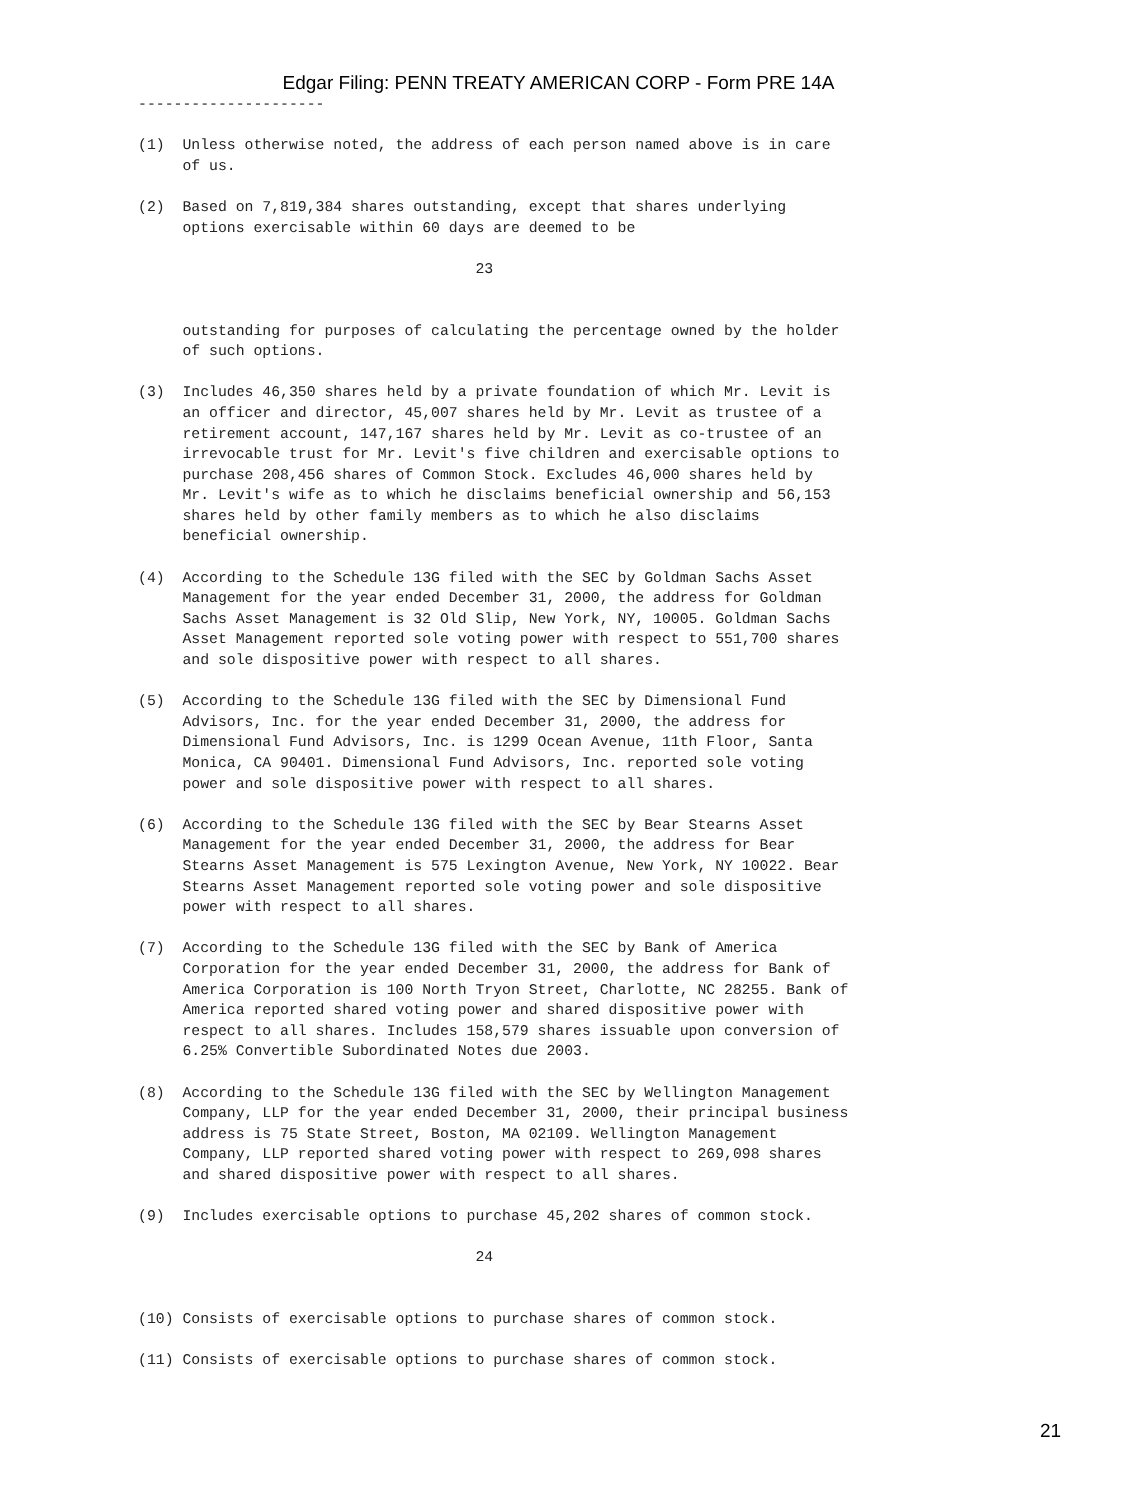Edgar Filing: PENN TREATY AMERICAN CORP - Form PRE 14A
---------------------

(1)  Unless otherwise noted, the address of each person named above is in care
     of us.

(2)  Based on 7,819,384 shares outstanding, except that shares underlying
     options exercisable within 60 days are deemed to be

                                      23


     outstanding for purposes of calculating the percentage owned by the holder
     of such options.

(3)  Includes 46,350 shares held by a private foundation of which Mr. Levit is
     an officer and director, 45,007 shares held by Mr. Levit as trustee of a
     retirement account, 147,167 shares held by Mr. Levit as co-trustee of an
     irrevocable trust for Mr. Levit's five children and exercisable options to
     purchase 208,456 shares of Common Stock. Excludes 46,000 shares held by
     Mr. Levit's wife as to which he disclaims beneficial ownership and 56,153
     shares held by other family members as to which he also disclaims
     beneficial ownership.

(4)  According to the Schedule 13G filed with the SEC by Goldman Sachs Asset
     Management for the year ended December 31, 2000, the address for Goldman
     Sachs Asset Management is 32 Old Slip, New York, NY, 10005. Goldman Sachs
     Asset Management reported sole voting power with respect to 551,700 shares
     and sole dispositive power with respect to all shares.

(5)  According to the Schedule 13G filed with the SEC by Dimensional Fund
     Advisors, Inc. for the year ended December 31, 2000, the address for
     Dimensional Fund Advisors, Inc. is 1299 Ocean Avenue, 11th Floor, Santa
     Monica, CA 90401. Dimensional Fund Advisors, Inc. reported sole voting
     power and sole dispositive power with respect to all shares.

(6)  According to the Schedule 13G filed with the SEC by Bear Stearns Asset
     Management for the year ended December 31, 2000, the address for Bear
     Stearns Asset Management is 575 Lexington Avenue, New York, NY 10022. Bear
     Stearns Asset Management reported sole voting power and sole dispositive
     power with respect to all shares.

(7)  According to the Schedule 13G filed with the SEC by Bank of America
     Corporation for the year ended December 31, 2000, the address for Bank of
     America Corporation is 100 North Tryon Street, Charlotte, NC 28255. Bank of
     America reported shared voting power and shared dispositive power with
     respect to all shares. Includes 158,579 shares issuable upon conversion of
     6.25% Convertible Subordinated Notes due 2003.

(8)  According to the Schedule 13G filed with the SEC by Wellington Management
     Company, LLP for the year ended December 31, 2000, their principal business
     address is 75 State Street, Boston, MA 02109. Wellington Management
     Company, LLP reported shared voting power with respect to 269,098 shares
     and shared dispositive power with respect to all shares.

(9)  Includes exercisable options to purchase 45,202 shares of common stock.

                                      24


(10) Consists of exercisable options to purchase shares of common stock.

(11) Consists of exercisable options to purchase shares of common stock.
21